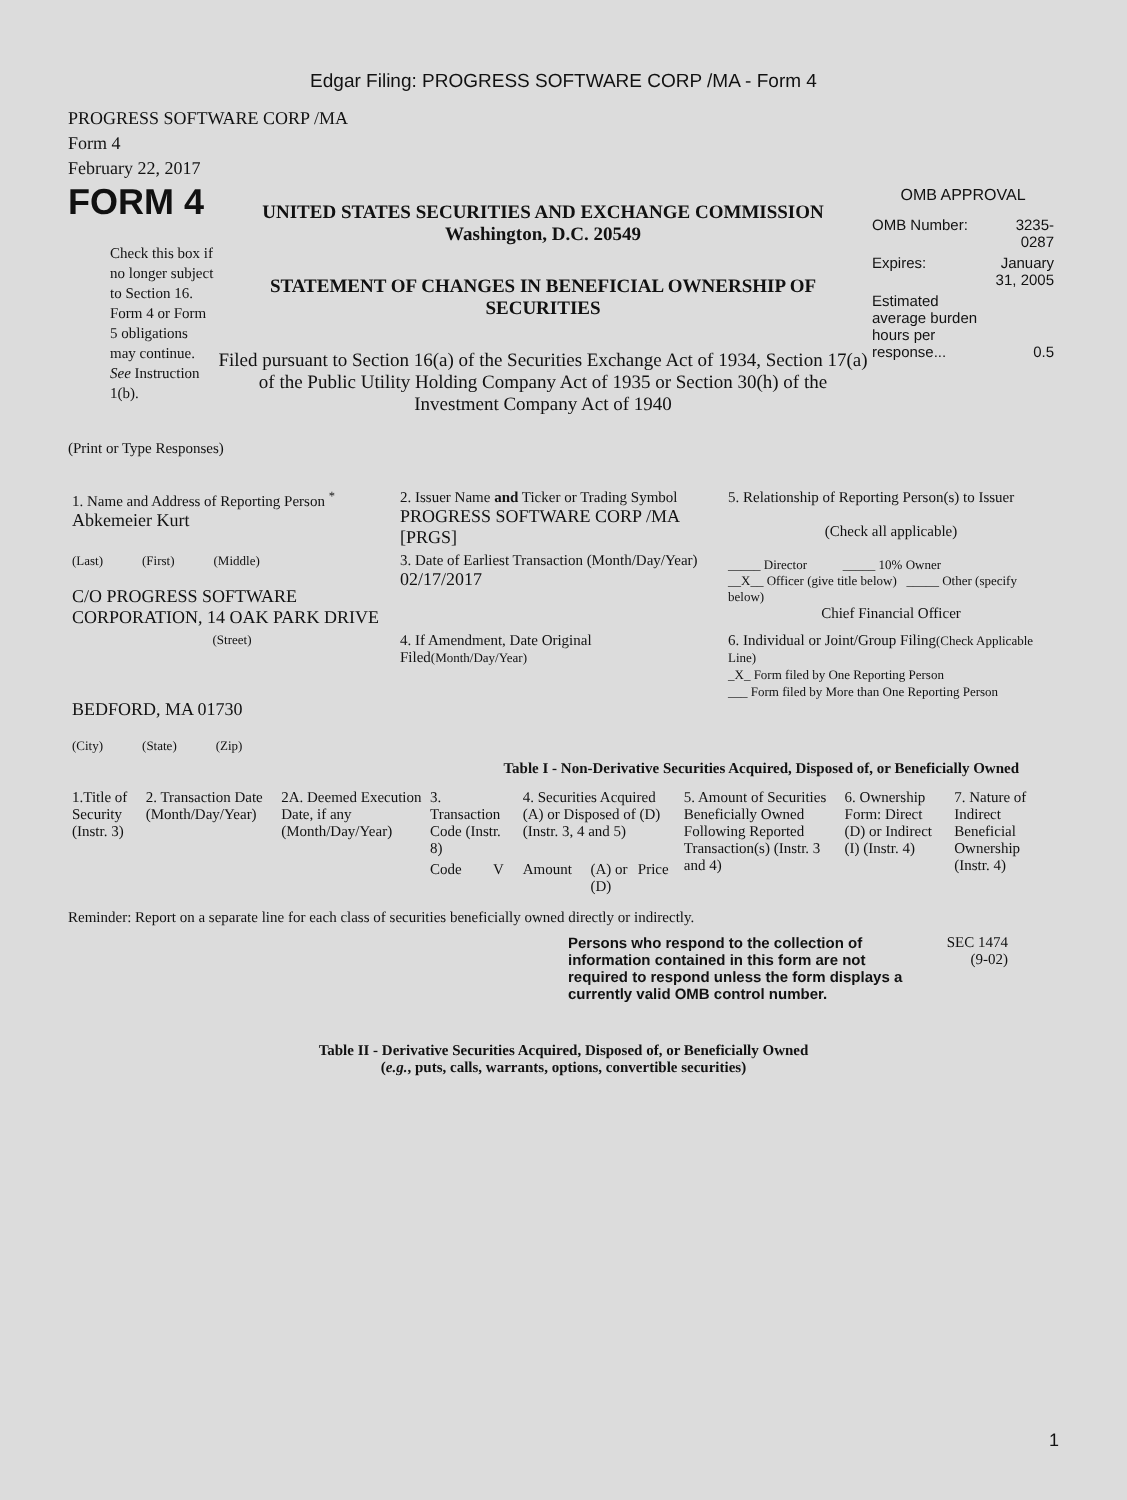Edgar Filing: PROGRESS SOFTWARE CORP /MA - Form 4
PROGRESS SOFTWARE CORP /MA
Form 4
February 22, 2017
FORM 4
Check this box if no longer subject to Section 16. Form 4 or Form 5 obligations may continue. See Instruction 1(b).
UNITED STATES SECURITIES AND EXCHANGE COMMISSION
Washington, D.C. 20549
STATEMENT OF CHANGES IN BENEFICIAL OWNERSHIP OF SECURITIES
Filed pursuant to Section 16(a) of the Securities Exchange Act of 1934, Section 17(a) of the Public Utility Holding Company Act of 1935 or Section 30(h) of the Investment Company Act of 1940
OMB APPROVAL
| OMB Number: | 3235-0287 |
| Expires: | January 31, 2005 |
| Estimated average burden hours per response... | 0.5 |
(Print or Type Responses)
| 1. Name and Address of Reporting Person <sup>*</sup> Abkemeier Kurt | 2. Issuer Name and Ticker or Trading Symbol PROGRESS SOFTWARE CORP /MA [PRGS] | 5. Relationship of Reporting Person(s) to Issuer (Check all applicable) _____ Director _____ 10% Owner __X__ Officer (give title below) _____ Other (specify below) Chief Financial Officer |
| (Last) (First) (Middle) C/O PROGRESS SOFTWARE CORPORATION, 14 OAK PARK DRIVE | 3. Date of Earliest Transaction (Month/Day/Year) 02/17/2017 | |
| (Street) BEDFORD, MA 01730 (City) (State) (Zip) | 4. If Amendment, Date Original Filed (Month/Day/Year) | 6. Individual or Joint/Group Filing (Check Applicable Line) _X_ Form filed by One Reporting Person ___ Form filed by More than One Reporting Person |
Table I - Non-Derivative Securities Acquired, Disposed of, or Beneficially Owned
| 1.Title of Security (Instr. 3) | 2. Transaction Date (Month/Day/Year) | 2A. Deemed Execution Date, if any (Month/Day/Year) | 3. Transaction Code (Instr. 8) | | 4. Securities Acquired (A) or Disposed of (D) (Instr. 3, 4 and 5) | | | 5. Amount of Securities Beneficially Owned Following Reported Transaction(s) (Instr. 3 and 4) | 6. Ownership Form: Direct (D) or Indirect (I) (Instr. 4) | 7. Nature of Indirect Beneficial Ownership (Instr. 4) |
| --- | --- | --- | --- | --- | --- | --- | --- | --- | --- | --- |
| | | | Code | V | Amount | (A) or (D) | Price | | | |
Reminder: Report on a separate line for each class of securities beneficially owned directly or indirectly.
Persons who respond to the collection of information contained in this form are not required to respond unless the form displays a currently valid OMB control number.
SEC 1474
(9-02)
Table II - Derivative Securities Acquired, Disposed of, or Beneficially Owned
(e.g., puts, calls, warrants, options, convertible securities)
1